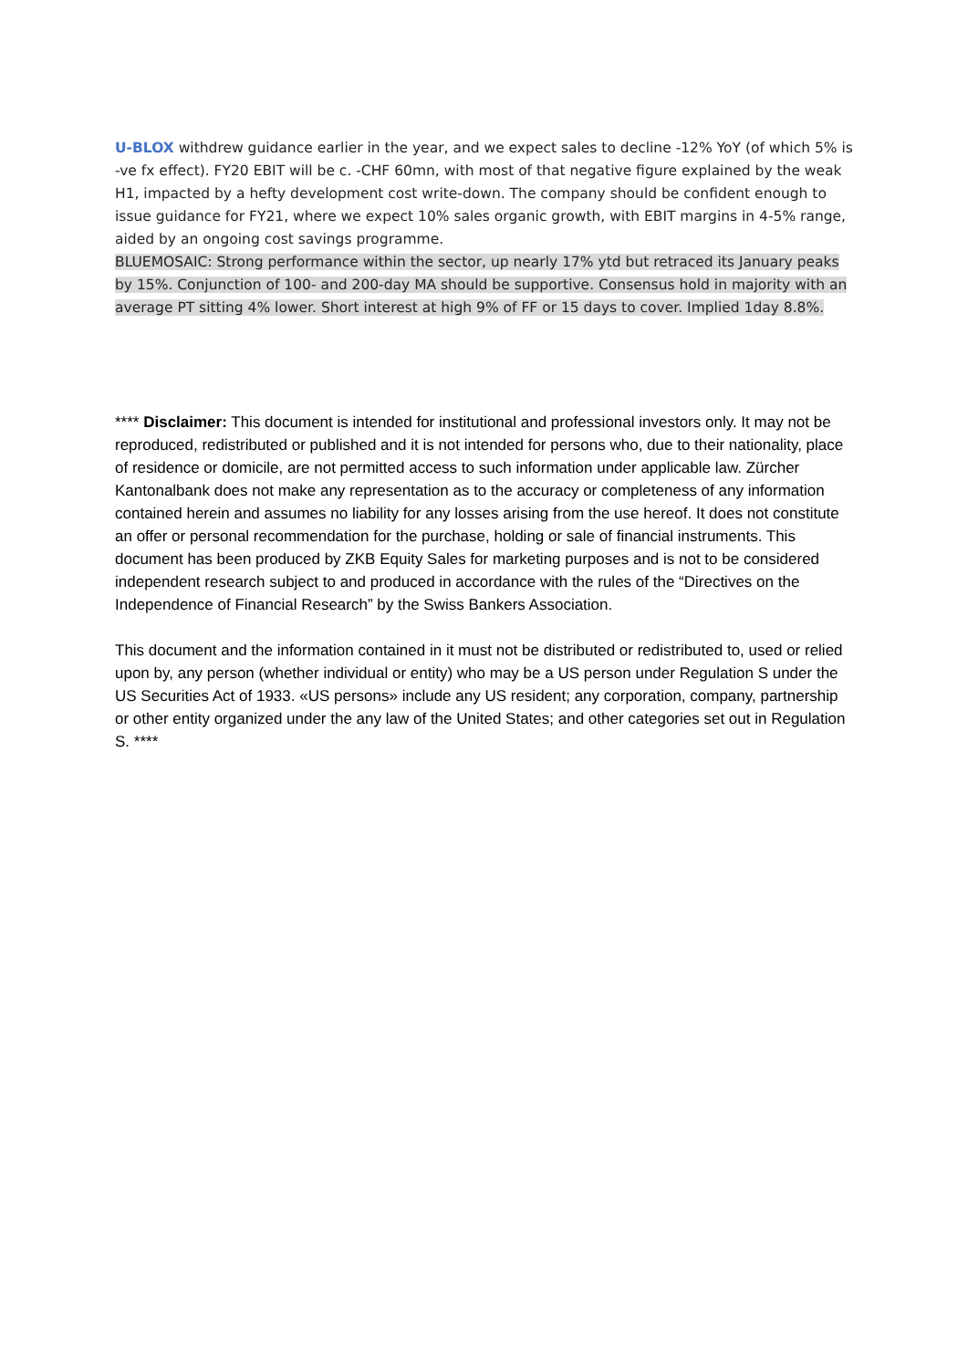U-BLOX withdrew guidance earlier in the year, and we expect sales to decline -12% YoY (of which 5% is -ve fx effect). FY20 EBIT will be c. -CHF 60mn, with most of that negative figure explained by the weak H1, impacted by a hefty development cost write-down. The company should be confident enough to issue guidance for FY21, where we expect 10% sales organic growth, with EBIT margins in 4-5% range, aided by an ongoing cost savings programme.
BLUEMOSAIC: Strong performance within the sector, up nearly 17% ytd but retraced its January peaks by 15%. Conjunction of 100- and 200-day MA should be supportive. Consensus hold in majority with an average PT sitting 4% lower. Short interest at high 9% of FF or 15 days to cover. Implied 1day 8.8%.
**** Disclaimer: This document is intended for institutional and professional investors only. It may not be reproduced, redistributed or published and it is not intended for persons who, due to their nationality, place of residence or domicile, are not permitted access to such information under applicable law. Zürcher Kantonalbank does not make any representation as to the accuracy or completeness of any information contained herein and assumes no liability for any losses arising from the use hereof. It does not constitute an offer or personal recommendation for the purchase, holding or sale of financial instruments. This document has been produced by ZKB Equity Sales for marketing purposes and is not to be considered independent research subject to and produced in accordance with the rules of the “Directives on the Independence of Financial Research” by the Swiss Bankers Association.
This document and the information contained in it must not be distributed or redistributed to, used or relied upon by, any person (whether individual or entity) who may be a US person under Regulation S under the US Securities Act of 1933. «US persons» include any US resident; any corporation, company, partnership or other entity organized under the any law of the United States; and other categories set out in Regulation S. ****